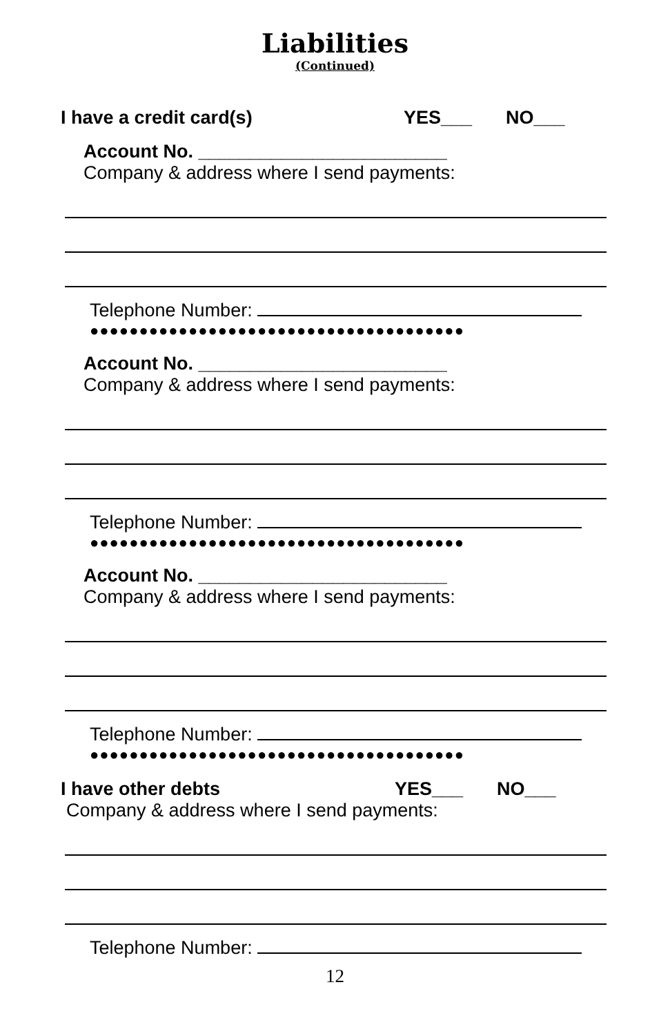Liabilities
(Continued)
I have a credit card(s) YES___ NO___
Account No. ________________________
Company & address where I send payments:
Telephone Number:
●●●●●●●●●●●●●●●●●●●●●●●●●●●●●●●●●●●●●●
Account No. ________________________
Company & address where I send payments:
Telephone Number:
●●●●●●●●●●●●●●●●●●●●●●●●●●●●●●●●●●●●●●
Account No. ________________________
Company & address where I send payments:
Telephone Number:
●●●●●●●●●●●●●●●●●●●●●●●●●●●●●●●●●●●●●●
I have other debts YES___ NO___
Company & address where I send payments:
Telephone Number:
12